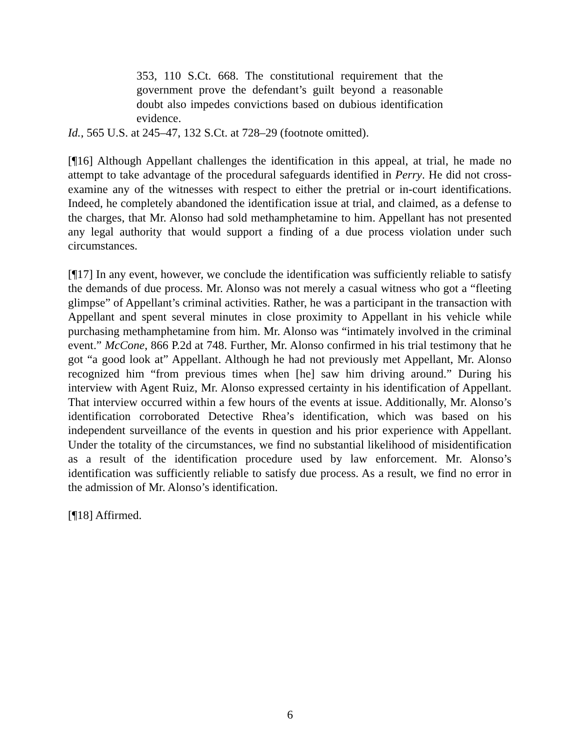353, 110 S.Ct. 668. The constitutional requirement that the government prove the defendant’s guilt beyond a reasonable doubt also impedes convictions based on dubious identification evidence.
Id., 565 U.S. at 245–47, 132 S.Ct. at 728–29 (footnote omitted).
[¶16] Although Appellant challenges the identification in this appeal, at trial, he made no attempt to take advantage of the procedural safeguards identified in Perry. He did not cross-examine any of the witnesses with respect to either the pretrial or in-court identifications. Indeed, he completely abandoned the identification issue at trial, and claimed, as a defense to the charges, that Mr. Alonso had sold methamphetamine to him. Appellant has not presented any legal authority that would support a finding of a due process violation under such circumstances.
[¶17] In any event, however, we conclude the identification was sufficiently reliable to satisfy the demands of due process. Mr. Alonso was not merely a casual witness who got a “fleeting glimpse” of Appellant’s criminal activities. Rather, he was a participant in the transaction with Appellant and spent several minutes in close proximity to Appellant in his vehicle while purchasing methamphetamine from him. Mr. Alonso was “intimately involved in the criminal event.” McCone, 866 P.2d at 748. Further, Mr. Alonso confirmed in his trial testimony that he got “a good look at” Appellant. Although he had not previously met Appellant, Mr. Alonso recognized him “from previous times when [he] saw him driving around.” During his interview with Agent Ruiz, Mr. Alonso expressed certainty in his identification of Appellant. That interview occurred within a few hours of the events at issue. Additionally, Mr. Alonso’s identification corroborated Detective Rhea’s identification, which was based on his independent surveillance of the events in question and his prior experience with Appellant. Under the totality of the circumstances, we find no substantial likelihood of misidentification as a result of the identification procedure used by law enforcement. Mr. Alonso’s identification was sufficiently reliable to satisfy due process. As a result, we find no error in the admission of Mr. Alonso’s identification.
[¶18] Affirmed.
6